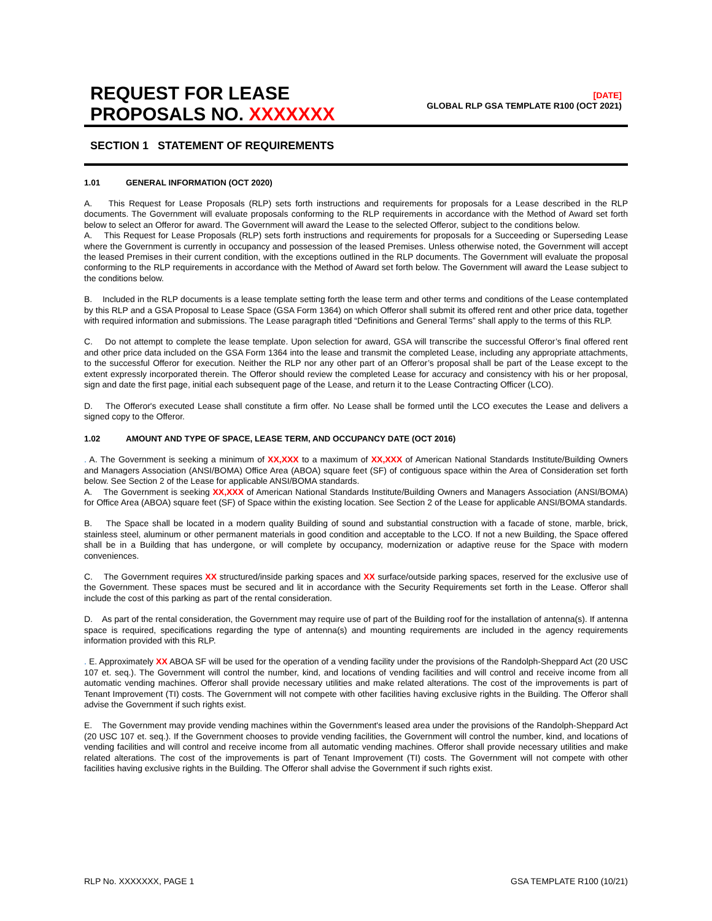REQUEST FOR LEASE
PROPOSALS NO. XXXXXXX
[DATE]
GLOBAL RLP GSA TEMPLATE R100 (OCT 2021)
SECTION 1 STATEMENT OF REQUIREMENTS
1.01 GENERAL INFORMATION (OCT 2020)
A. This Request for Lease Proposals (RLP) sets forth instructions and requirements for proposals for a Lease described in the RLP documents. The Government will evaluate proposals conforming to the RLP requirements in accordance with the Method of Award set forth below to select an Offeror for award. The Government will award the Lease to the selected Offeror, subject to the conditions below.
A. This Request for Lease Proposals (RLP) sets forth instructions and requirements for proposals for a Succeeding or Superseding Lease where the Government is currently in occupancy and possession of the leased Premises. Unless otherwise noted, the Government will accept the leased Premises in their current condition, with the exceptions outlined in the RLP documents. The Government will evaluate the proposal conforming to the RLP requirements in accordance with the Method of Award set forth below. The Government will award the Lease subject to the conditions below.
B. Included in the RLP documents is a lease template setting forth the lease term and other terms and conditions of the Lease contemplated by this RLP and a GSA Proposal to Lease Space (GSA Form 1364) on which Offeror shall submit its offered rent and other price data, together with required information and submissions. The Lease paragraph titled “Definitions and General Terms” shall apply to the terms of this RLP.
C. Do not attempt to complete the lease template. Upon selection for award, GSA will transcribe the successful Offeror’s final offered rent and other price data included on the GSA Form 1364 into the lease and transmit the completed Lease, including any appropriate attachments, to the successful Offeror for execution. Neither the RLP nor any other part of an Offeror’s proposal shall be part of the Lease except to the extent expressly incorporated therein. The Offeror should review the completed Lease for accuracy and consistency with his or her proposal, sign and date the first page, initial each subsequent page of the Lease, and return it to the Lease Contracting Officer (LCO).
D. The Offeror's executed Lease shall constitute a firm offer. No Lease shall be formed until the LCO executes the Lease and delivers a signed copy to the Offeror.
1.02 AMOUNT AND TYPE OF SPACE, LEASE TERM, AND OCCUPANCY DATE (OCT 2016)
. A. The Government is seeking a minimum of XX,XXX to a maximum of XX,XXX of American National Standards Institute/Building Owners and Managers Association (ANSI/BOMA) Office Area (ABOA) square feet (SF) of contiguous space within the Area of Consideration set forth below. See Section 2 of the Lease for applicable ANSI/BOMA standards.
A. The Government is seeking XX,XXX of American National Standards Institute/Building Owners and Managers Association (ANSI/BOMA) for Office Area (ABOA) square feet (SF) of Space within the existing location. See Section 2 of the Lease for applicable ANSI/BOMA standards.
B. The Space shall be located in a modern quality Building of sound and substantial construction with a facade of stone, marble, brick, stainless steel, aluminum or other permanent materials in good condition and acceptable to the LCO. If not a new Building, the Space offered shall be in a Building that has undergone, or will complete by occupancy, modernization or adaptive reuse for the Space with modern conveniences.
C. The Government requires XX structured/inside parking spaces and XX surface/outside parking spaces, reserved for the exclusive use of the Government. These spaces must be secured and lit in accordance with the Security Requirements set forth in the Lease. Offeror shall include the cost of this parking as part of the rental consideration.
D. As part of the rental consideration, the Government may require use of part of the Building roof for the installation of antenna(s). If antenna space is required, specifications regarding the type of antenna(s) and mounting requirements are included in the agency requirements information provided with this RLP.
. E. Approximately XX ABOA SF will be used for the operation of a vending facility under the provisions of the Randolph-Sheppard Act (20 USC 107 et. seq.). The Government will control the number, kind, and locations of vending facilities and will control and receive income from all automatic vending machines. Offeror shall provide necessary utilities and make related alterations. The cost of the improvements is part of Tenant Improvement (TI) costs. The Government will not compete with other facilities having exclusive rights in the Building. The Offeror shall advise the Government if such rights exist.
E. The Government may provide vending machines within the Government's leased area under the provisions of the Randolph-Sheppard Act (20 USC 107 et. seq.). If the Government chooses to provide vending facilities, the Government will control the number, kind, and locations of vending facilities and will control and receive income from all automatic vending machines. Offeror shall provide necessary utilities and make related alterations. The cost of the improvements is part of Tenant Improvement (TI) costs. The Government will not compete with other facilities having exclusive rights in the Building. The Offeror shall advise the Government if such rights exist.
RLP No. XXXXXXX, PAGE 1 GSA TEMPLATE R100 (10/21)